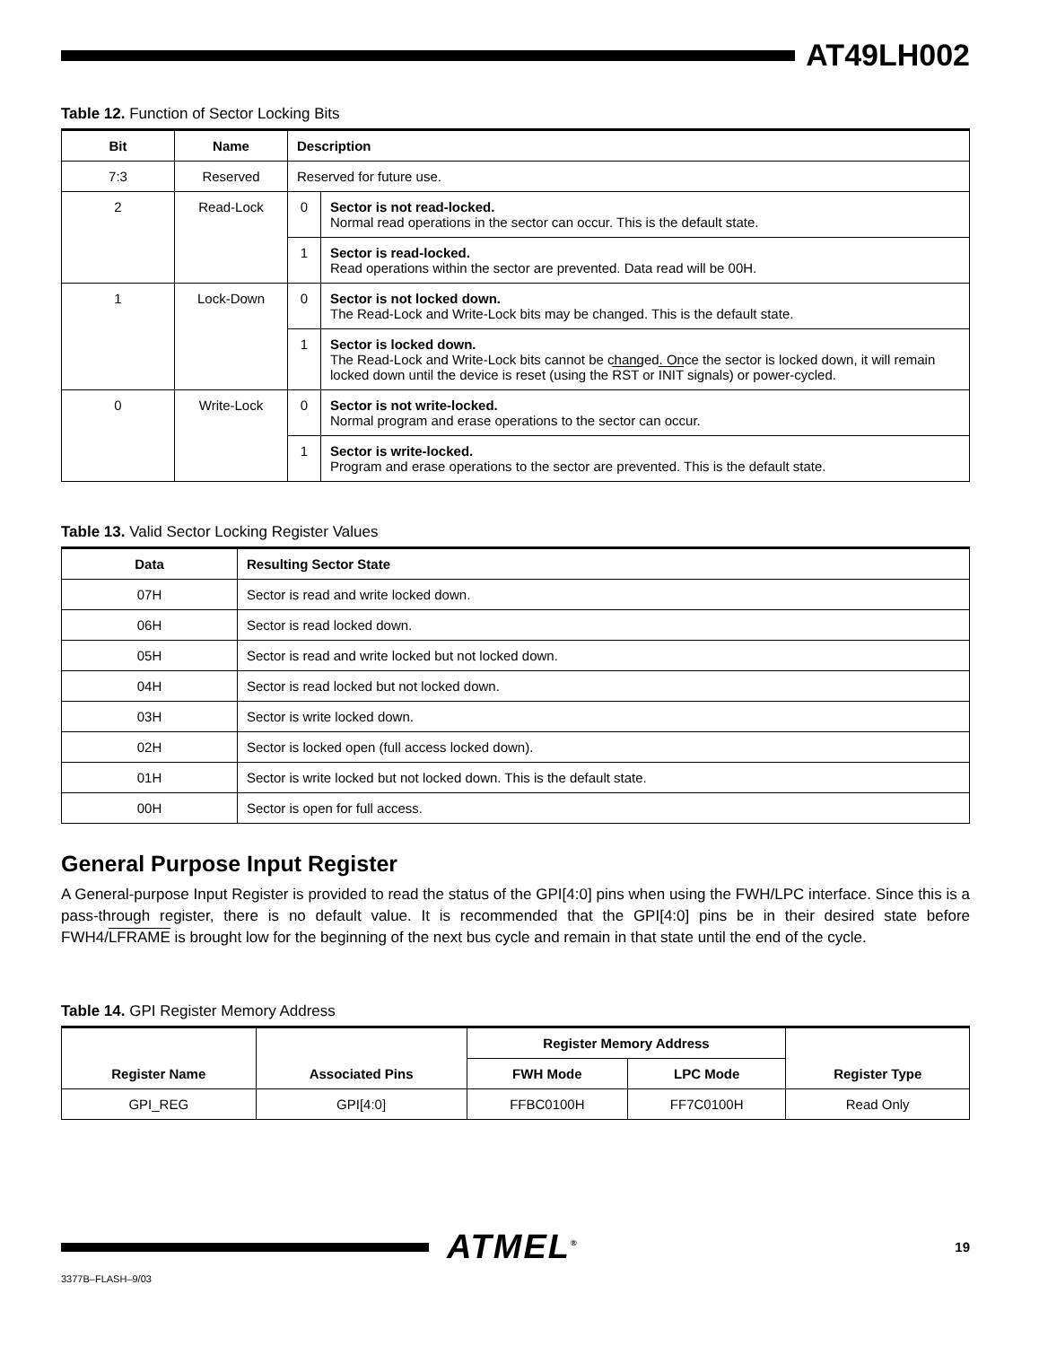AT49LH002
Table 12. Function of Sector Locking Bits
| Bit | Name | Description | |
| --- | --- | --- | --- |
| 7:3 | Reserved | Reserved for future use. | |
| 2 | Read-Lock | 0 | Sector is not read-locked. Normal read operations in the sector can occur. This is the default state. |
| | | 1 | Sector is read-locked. Read operations within the sector are prevented. Data read will be 00H. |
| 1 | Lock-Down | 0 | Sector is not locked down. The Read-Lock and Write-Lock bits may be changed. This is the default state. |
| | | 1 | Sector is locked down. The Read-Lock and Write-Lock bits cannot be changed. Once the sector is locked down, it will remain locked down until the device is reset (using the RST or INIT signals) or power-cycled. |
| 0 | Write-Lock | 0 | Sector is not write-locked. Normal program and erase operations to the sector can occur. |
| | | 1 | Sector is write-locked. Program and erase operations to the sector are prevented. This is the default state. |
Table 13. Valid Sector Locking Register Values
| Data | Resulting Sector State |
| --- | --- |
| 07H | Sector is read and write locked down. |
| 06H | Sector is read locked down. |
| 05H | Sector is read and write locked but not locked down. |
| 04H | Sector is read locked but not locked down. |
| 03H | Sector is write locked down. |
| 02H | Sector is locked open (full access locked down). |
| 01H | Sector is write locked but not locked down. This is the default state. |
| 00H | Sector is open for full access. |
General Purpose Input Register
A General-purpose Input Register is provided to read the status of the GPI[4:0] pins when using the FWH/LPC interface. Since this is a pass-through register, there is no default value. It is recommended that the GPI[4:0] pins be in their desired state before FWH4/LFRAME is brought low for the beginning of the next bus cycle and remain in that state until the end of the cycle.
Table 14. GPI Register Memory Address
| Register Name | Associated Pins | Register Memory Address | | Register Type |
| --- | --- | --- | --- | --- |
| | | FWH Mode | LPC Mode | |
| GPI_REG | GPI[4:0] | FFBC0100H | FF7C0100H | Read Only |
ATMEL<sup>®</sup>
19
3377B–FLASH–9/03